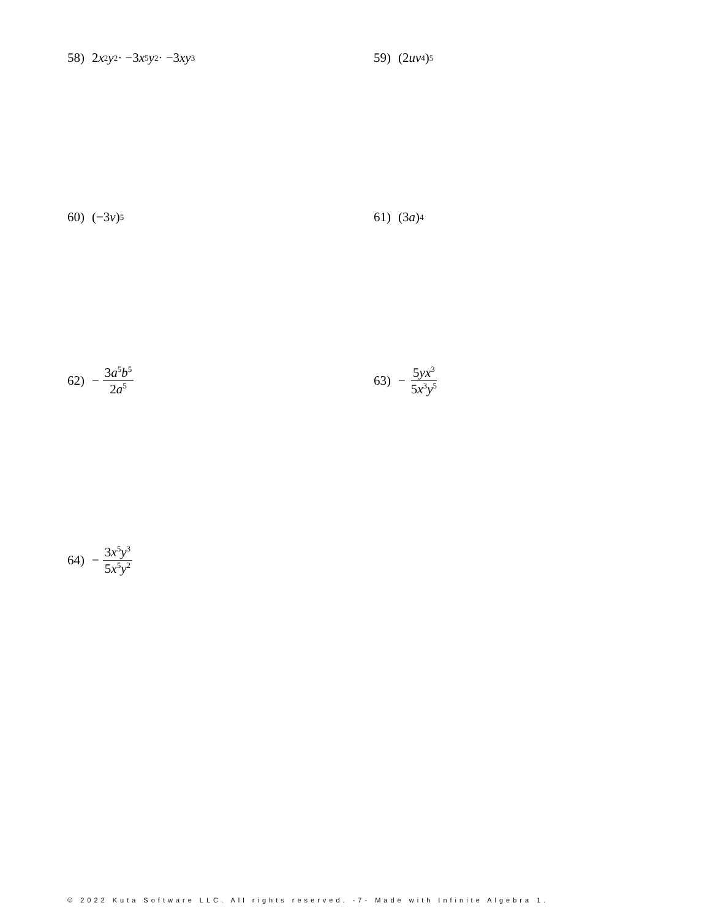58) 2 x<sup>2</sup> y<sup>2</sup> · −3 x<sup>5</sup> y<sup>2</sup> · −3 xy<sup>3</sup>
59) (2 uv<sup>4</sup>)<sup>5</sup>
60) (−3 v)<sup>5</sup>
61) (3 a)<sup>4</sup>
62) − 3a<sup>5</sup>b<sup>5</sup> 2a<sup>5</sup>
63) − 5yx<sup>3</sup> 5x<sup>3</sup>y<sup>5</sup>
64) − 3x<sup>5</sup>y<sup>3</sup> 5x<sup>5</sup>y<sup>2</sup>
© 2022 Kuta Software LLC. All rights reserved. -7- Made with Infinite Algebra 1.